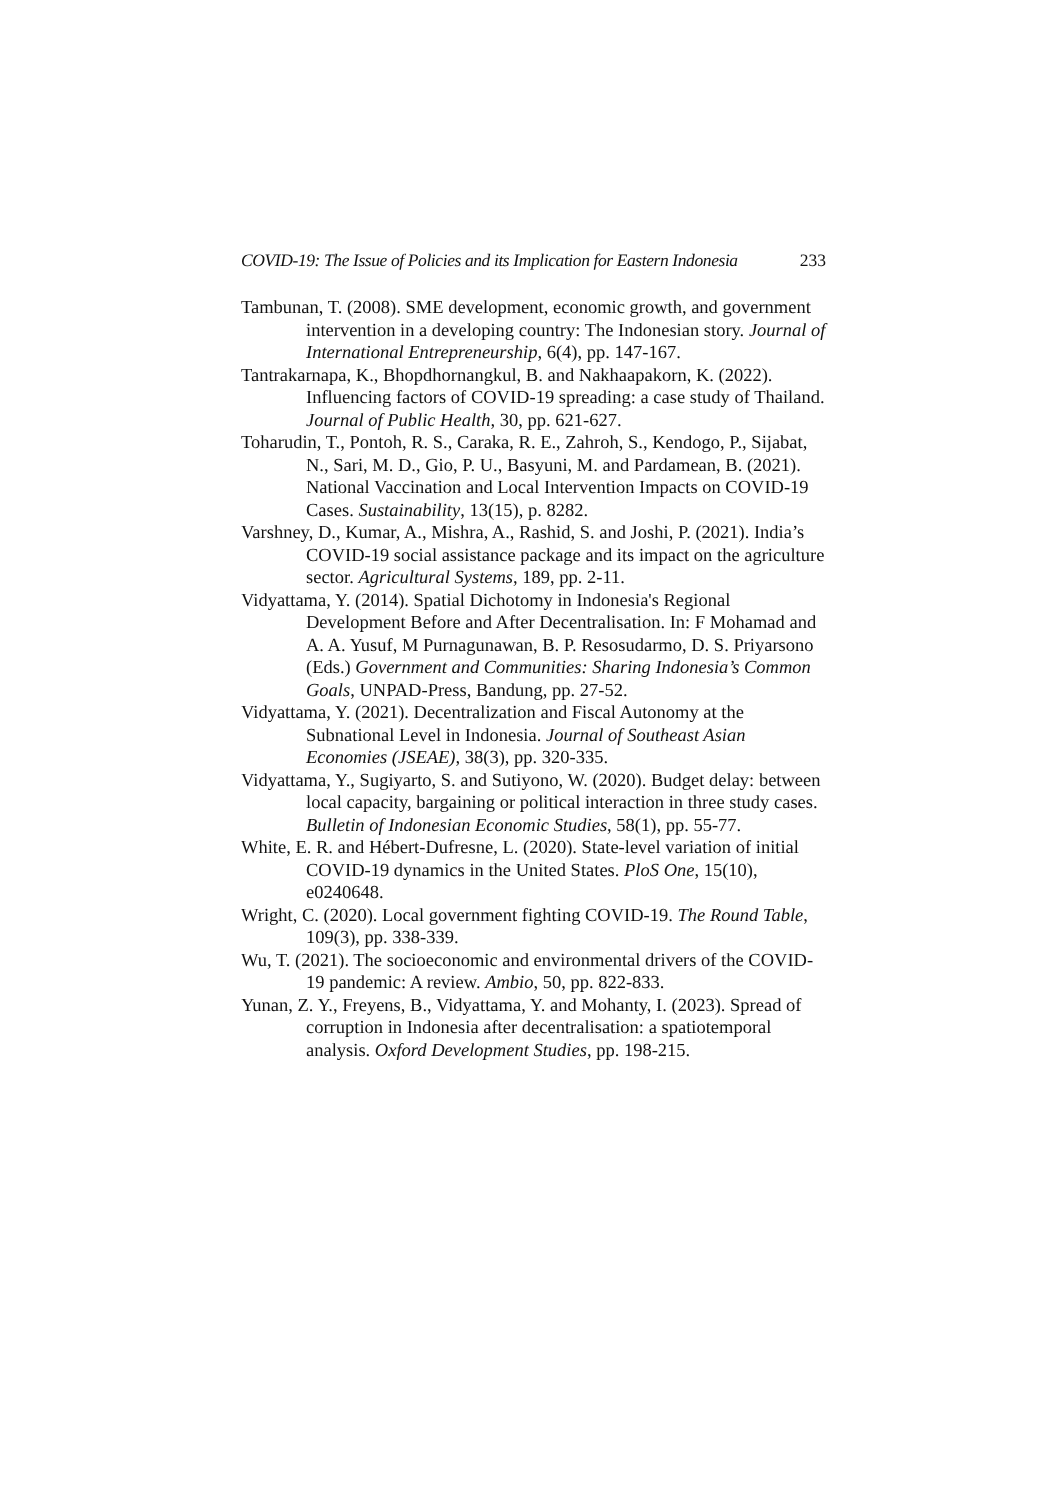COVID-19: The Issue of Policies and its Implication for Eastern Indonesia 233
Tambunan, T. (2008). SME development, economic growth, and government intervention in a developing country: The Indonesian story. Journal of International Entrepreneurship, 6(4), pp. 147-167.
Tantrakarnapa, K., Bhopdhornangkul, B. and Nakhaapakorn, K. (2022). Influencing factors of COVID-19 spreading: a case study of Thailand. Journal of Public Health, 30, pp. 621-627.
Toharudin, T., Pontoh, R. S., Caraka, R. E., Zahroh, S., Kendogo, P., Sijabat, N., Sari, M. D., Gio, P. U., Basyuni, M. and Pardamean, B. (2021). National Vaccination and Local Intervention Impacts on COVID-19 Cases. Sustainability, 13(15), p. 8282.
Varshney, D., Kumar, A., Mishra, A., Rashid, S. and Joshi, P. (2021). India’s COVID-19 social assistance package and its impact on the agriculture sector. Agricultural Systems, 189, pp. 2-11.
Vidyattama, Y. (2014). Spatial Dichotomy in Indonesia's Regional Development Before and After Decentralisation. In: F Mohamad and A. A. Yusuf, M Purnagunawan, B. P. Resosudarmo, D. S. Priyarsono (Eds.) Government and Communities: Sharing Indonesia’s Common Goals, UNPAD-Press, Bandung, pp. 27-52.
Vidyattama, Y. (2021). Decentralization and Fiscal Autonomy at the Subnational Level in Indonesia. Journal of Southeast Asian Economies (JSEAE), 38(3), pp. 320-335.
Vidyattama, Y., Sugiyarto, S. and Sutiyono, W. (2020). Budget delay: between local capacity, bargaining or political interaction in three study cases. Bulletin of Indonesian Economic Studies, 58(1), pp. 55-77.
White, E. R. and Hébert-Dufresne, L. (2020). State-level variation of initial COVID-19 dynamics in the United States. PloS One, 15(10), e0240648.
Wright, C. (2020). Local government fighting COVID-19. The Round Table, 109(3), pp. 338-339.
Wu, T. (2021). The socioeconomic and environmental drivers of the COVID-19 pandemic: A review. Ambio, 50, pp. 822-833.
Yunan, Z. Y., Freyens, B., Vidyattama, Y. and Mohanty, I. (2023). Spread of corruption in Indonesia after decentralisation: a spatiotemporal analysis. Oxford Development Studies, pp. 198-215.